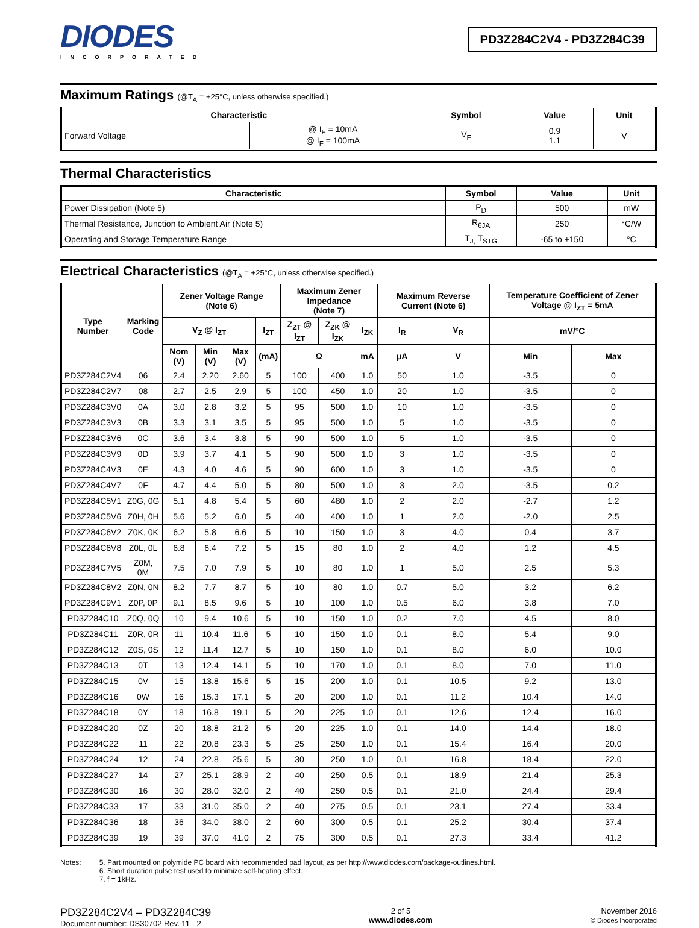DIODES
INCORPORATED
PD3Z284C2V4 - PD3Z284C39
Maximum Ratings (@T<sub>A</sub> = +25°C, unless otherwise specified.)
| Characteristic | | Symbol | Value | Unit |
| --- | --- | --- | --- | --- |
| Forward Voltage | @ I<sub>F</sub> = 10mA @ I<sub>F</sub> = 100mA | V<sub>F</sub> | 0.9 1.1 | V |
Thermal Characteristics
| Characteristic | Symbol | Value | Unit |
| --- | --- | --- | --- |
| Power Dissipation (Note 5) | P<sub>D</sub> | 500 | mW |
| Thermal Resistance, Junction to Ambient Air (Note 5) | R<sub>θJA</sub> | 250 | °C/W |
| Operating and Storage Temperature Range | T<sub>J,</sub> T<sub>STG</sub> | -65 to +150 | °C |
Electrical Characteristics (@T<sub>A</sub> = +25°C, unless otherwise specified.)
| Type Number | Marking Code | Zener Voltage Range (Note 6) | | | | Maximum Zener Impedance (Note 7) | | | Maximum Reverse Current (Note 6) | | Temperature Coefficient of Zener Voltage @ I<sub>ZT</sub> = 5mA | |
| --- | --- | --- | --- | --- | --- | --- | --- | --- | --- | --- | --- | --- |
| | | V<sub>Z</sub> @ I<sub>ZT</sub> | | | I<sub>ZT</sub> | Z<sub>ZT</sub> @ I<sub>ZT</sub> | Z<sub>ZK</sub> @ I<sub>ZK</sub> | I<sub>ZK</sub> | I<sub>R</sub> | V<sub>R</sub> | mV/°C | |
| | | Nom (V) | Min (V) | Max (V) | (mA) | Ω | | mA | µA | V | Min | Max |
| PD3Z284C2V4 | 06 | 2.4 | 2.20 | 2.60 | 5 | 100 | 400 | 1.0 | 50 | 1.0 | -3.5 | 0 |
| PD3Z284C2V7 | 08 | 2.7 | 2.5 | 2.9 | 5 | 100 | 450 | 1.0 | 20 | 1.0 | -3.5 | 0 |
| PD3Z284C3V0 | 0A | 3.0 | 2.8 | 3.2 | 5 | 95 | 500 | 1.0 | 10 | 1.0 | -3.5 | 0 |
| PD3Z284C3V3 | 0B | 3.3 | 3.1 | 3.5 | 5 | 95 | 500 | 1.0 | 5 | 1.0 | -3.5 | 0 |
| PD3Z284C3V6 | 0C | 3.6 | 3.4 | 3.8 | 5 | 90 | 500 | 1.0 | 5 | 1.0 | -3.5 | 0 |
| PD3Z284C3V9 | 0D | 3.9 | 3.7 | 4.1 | 5 | 90 | 500 | 1.0 | 3 | 1.0 | -3.5 | 0 |
| PD3Z284C4V3 | 0E | 4.3 | 4.0 | 4.6 | 5 | 90 | 600 | 1.0 | 3 | 1.0 | -3.5 | 0 |
| PD3Z284C4V7 | 0F | 4.7 | 4.4 | 5.0 | 5 | 80 | 500 | 1.0 | 3 | 2.0 | -3.5 | 0.2 |
| PD3Z284C5V1 | Z0G, 0G | 5.1 | 4.8 | 5.4 | 5 | 60 | 480 | 1.0 | 2 | 2.0 | -2.7 | 1.2 |
| PD3Z284C5V6 | Z0H, 0H | 5.6 | 5.2 | 6.0 | 5 | 40 | 400 | 1.0 | 1 | 2.0 | -2.0 | 2.5 |
| PD3Z284C6V2 | Z0K, 0K | 6.2 | 5.8 | 6.6 | 5 | 10 | 150 | 1.0 | 3 | 4.0 | 0.4 | 3.7 |
| PD3Z284C6V8 | Z0L, 0L | 6.8 | 6.4 | 7.2 | 5 | 15 | 80 | 1.0 | 2 | 4.0 | 1.2 | 4.5 |
| PD3Z284C7V5 | Z0M, 0M | 7.5 | 7.0 | 7.9 | 5 | 10 | 80 | 1.0 | 1 | 5.0 | 2.5 | 5.3 |
| PD3Z284C8V2 | Z0N, 0N | 8.2 | 7.7 | 8.7 | 5 | 10 | 80 | 1.0 | 0.7 | 5.0 | 3.2 | 6.2 |
| PD3Z284C9V1 | Z0P, 0P | 9.1 | 8.5 | 9.6 | 5 | 10 | 100 | 1.0 | 0.5 | 6.0 | 3.8 | 7.0 |
| PD3Z284C10 | Z0Q, 0Q | 10 | 9.4 | 10.6 | 5 | 10 | 150 | 1.0 | 0.2 | 7.0 | 4.5 | 8.0 |
| PD3Z284C11 | Z0R, 0R | 11 | 10.4 | 11.6 | 5 | 10 | 150 | 1.0 | 0.1 | 8.0 | 5.4 | 9.0 |
| PD3Z284C12 | Z0S, 0S | 12 | 11.4 | 12.7 | 5 | 10 | 150 | 1.0 | 0.1 | 8.0 | 6.0 | 10.0 |
| PD3Z284C13 | 0T | 13 | 12.4 | 14.1 | 5 | 10 | 170 | 1.0 | 0.1 | 8.0 | 7.0 | 11.0 |
| PD3Z284C15 | 0V | 15 | 13.8 | 15.6 | 5 | 15 | 200 | 1.0 | 0.1 | 10.5 | 9.2 | 13.0 |
| PD3Z284C16 | 0W | 16 | 15.3 | 17.1 | 5 | 20 | 200 | 1.0 | 0.1 | 11.2 | 10.4 | 14.0 |
| PD3Z284C18 | 0Y | 18 | 16.8 | 19.1 | 5 | 20 | 225 | 1.0 | 0.1 | 12.6 | 12.4 | 16.0 |
| PD3Z284C20 | 0Z | 20 | 18.8 | 21.2 | 5 | 20 | 225 | 1.0 | 0.1 | 14.0 | 14.4 | 18.0 |
| PD3Z284C22 | 11 | 22 | 20.8 | 23.3 | 5 | 25 | 250 | 1.0 | 0.1 | 15.4 | 16.4 | 20.0 |
| PD3Z284C24 | 12 | 24 | 22.8 | 25.6 | 5 | 30 | 250 | 1.0 | 0.1 | 16.8 | 18.4 | 22.0 |
| PD3Z284C27 | 14 | 27 | 25.1 | 28.9 | 2 | 40 | 250 | 0.5 | 0.1 | 18.9 | 21.4 | 25.3 |
| PD3Z284C30 | 16 | 30 | 28.0 | 32.0 | 2 | 40 | 250 | 0.5 | 0.1 | 21.0 | 24.4 | 29.4 |
| PD3Z284C33 | 17 | 33 | 31.0 | 35.0 | 2 | 40 | 275 | 0.5 | 0.1 | 23.1 | 27.4 | 33.4 |
| PD3Z284C36 | 18 | 36 | 34.0 | 38.0 | 2 | 60 | 300 | 0.5 | 0.1 | 25.2 | 30.4 | 37.4 |
| PD3Z284C39 | 19 | 39 | 37.0 | 41.0 | 2 | 75 | 300 | 0.5 | 0.1 | 27.3 | 33.4 | 41.2 |
Notes: 5. Part mounted on polymide PC board with recommended pad layout, as per http://www.diodes.com/package-outlines.html.
6. Short duration pulse test used to minimize self-heating effect.
7. f = 1kHz.
PD3Z284C2V4 – PD3Z284C39
Document number: DS30702 Rev. 11 - 2
2 of 5
www.diodes.com
November 2016
© Diodes Incorporated